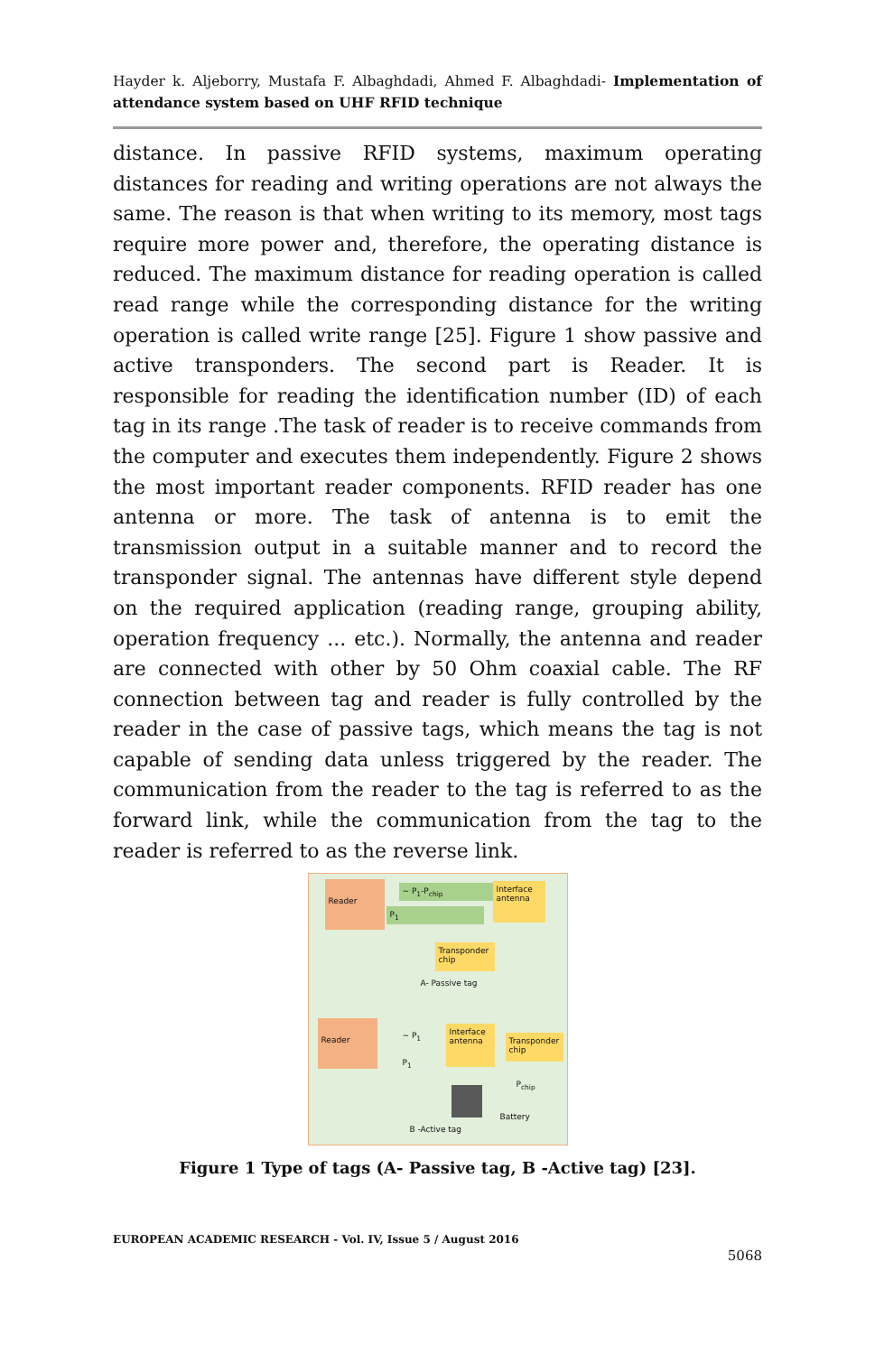Hayder k. Aljeborry, Mustafa F. Albaghdadi, Ahmed F. Albaghdadi- Implementation of attendance system based on UHF RFID technique
distance. In passive RFID systems, maximum operating distances for reading and writing operations are not always the same. The reason is that when writing to its memory, most tags require more power and, therefore, the operating distance is reduced. The maximum distance for reading operation is called read range while the corresponding distance for the writing operation is called write range [25]. Figure 1 show passive and active transponders. The second part is Reader. It is responsible for reading the identification number (ID) of each tag in its range .The task of reader is to receive commands from the computer and executes them independently. Figure 2 shows the most important reader components. RFID reader has one antenna or more. The task of antenna is to emit the transmission output in a suitable manner and to record the transponder signal. The antennas have different style depend on the required application (reading range, grouping ability, operation frequency ... etc.). Normally, the antenna and reader are connected with other by 50 Ohm coaxial cable. The RF connection between tag and reader is fully controlled by the reader in the case of passive tags, which means the tag is not capable of sending data unless triggered by the reader. The communication from the reader to the tag is referred to as the forward link, while the communication from the tag to the reader is referred to as the reverse link.
Reader ~ P<sub>1</sub>-P<sub>chip</sub>
Interface antenna
P<sub>1</sub>
Transponder chip
A- Passive tag
Reader
~ P<sub>1</sub>
Interface antenna
Transponder chip
P<sub>1</sub>
P<sub>chip</sub>
Battery
B -Active tag
Figure 1 Type of tags (A- Passive tag, B -Active tag) [23].
EUROPEAN ACADEMIC RESEARCH - Vol. IV, Issue 5 / August 2016
5068